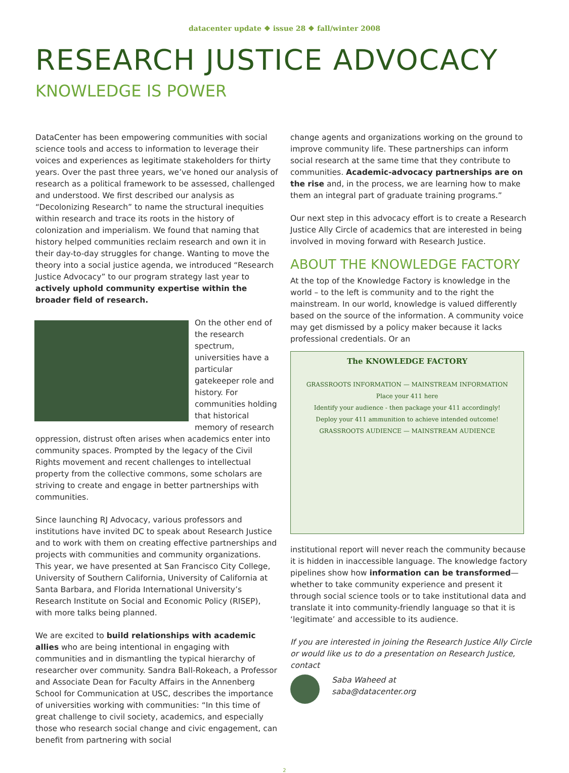datacenter update ❖ issue 28 ❖ fall/winter 2008
RESEARCH JUSTICE ADVOCACY
KNOWLEDGE IS POWER
DataCenter has been empowering communities with social science tools and access to information to leverage their voices and experiences as legitimate stakeholders for thirty years. Over the past three years, we’ve honed our analysis of research as a political framework to be assessed, challenged and understood. We first described our analysis as “Decolonizing Research” to name the structural inequities within research and trace its roots in the history of colonization and imperialism. We found that naming that history helped communities reclaim research and own it in their day-to-day struggles for change. Wanting to move the theory into a social justice agenda, we introduced “Research Justice Advocacy” to our program strategy last year to actively uphold community expertise within the broader field of research.
On the other end of the research spectrum, universities have a particular gatekeeper role and history. For communities holding that historical memory of research oppression, distrust often arises when academics enter into community spaces. Prompted by the legacy of the Civil Rights movement and recent challenges to intellectual property from the collective commons, some scholars are striving to create and engage in better partnerships with communities.
Since launching RJ Advocacy, various professors and institutions have invited DC to speak about Research Justice and to work with them on creating effective partnerships and projects with communities and community organizations. This year, we have presented at San Francisco City College, University of Southern California, University of California at Santa Barbara, and Florida International University’s Research Institute on Social and Economic Policy (RISEP), with more talks being planned.
We are excited to build relationships with academic allies who are being intentional in engaging with communities and in dismantling the typical hierarchy of researcher over community. Sandra Ball-Rokeach, a Professor and Associate Dean for Faculty Affairs in the Annenberg School for Communication at USC, describes the importance of universities working with communities: “In this time of great challenge to civil society, academics, and especially those who research social change and civic engagement, can benefit from partnering with social
change agents and organizations working on the ground to improve community life. These partnerships can inform social research at the same time that they contribute to communities. Academic-advocacy partnerships are on the rise and, in the process, we are learning how to make them an integral part of graduate training programs.”
Our next step in this advocacy effort is to create a Research Justice Ally Circle of academics that are interested in being involved in moving forward with Research Justice.
ABOUT THE KNOWLEDGE FACTORY
At the top of the Knowledge Factory is knowledge in the world – to the left is community and to the right the mainstream. In our world, knowledge is valued differently based on the source of the information. A community voice may get dismissed by a policy maker because it lacks professional credentials. Or an
The KNOWLEDGE FACTORY
GRASSROOTS INFORMATION — MAINSTREAM INFORMATION
Place your 411 here
Identify your audience - then package your 411 accordingly!
Deploy your 411 ammunition to achieve intended outcome!
GRASSROOTS AUDIENCE — MAINSTREAM AUDIENCE
institutional report will never reach the community because it is hidden in inaccessible language. The knowledge factory pipelines show how information can be transformed—whether to take community experience and present it through social science tools or to take institutional data and translate it into community-friendly language so that it is ‘legitimate’ and accessible to its audience.
If you are interested in joining the Research Justice Ally Circle or would like us to do a presentation on Research Justice, contact
Saba Waheed at
saba@datacenter.org
2